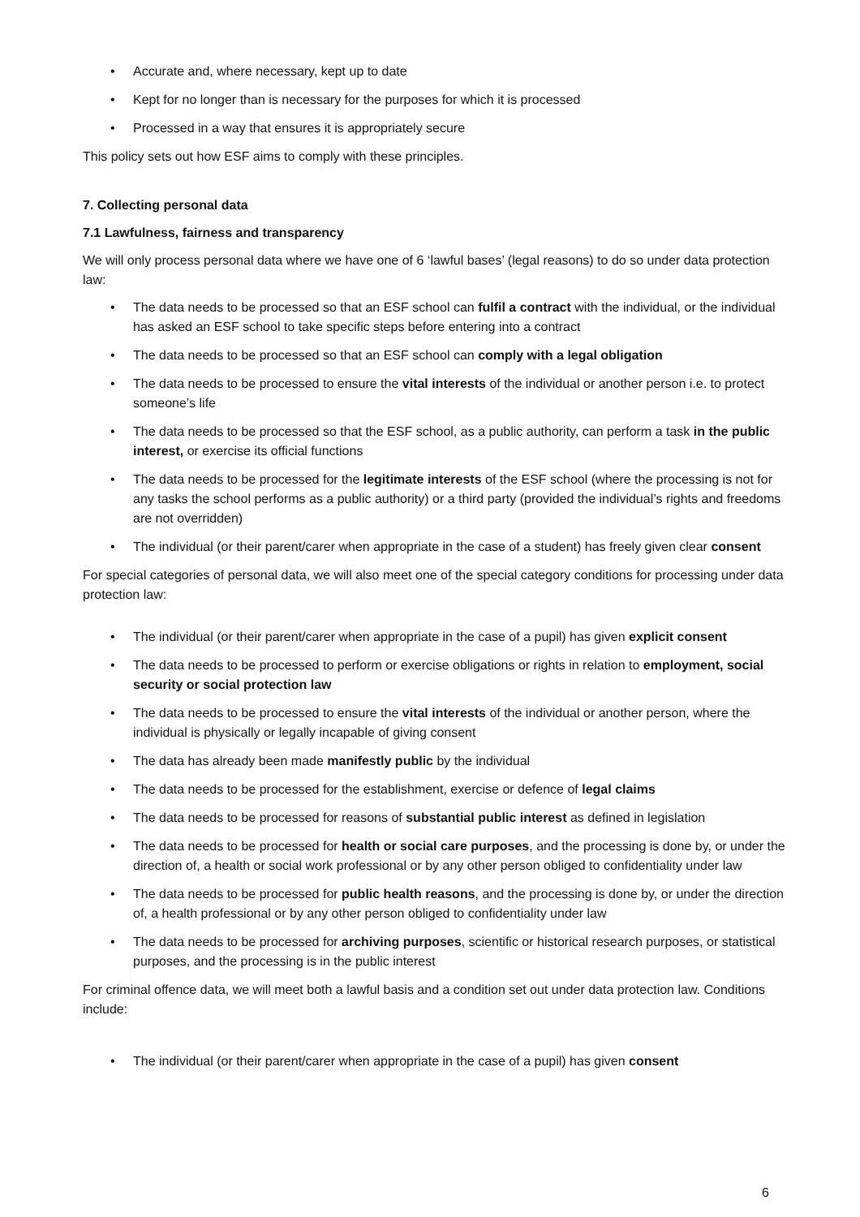Accurate and, where necessary, kept up to date
Kept for no longer than is necessary for the purposes for which it is processed
Processed in a way that ensures it is appropriately secure
This policy sets out how ESF aims to comply with these principles.
7. Collecting personal data
7.1 Lawfulness, fairness and transparency
We will only process personal data where we have one of 6 ‘lawful bases’ (legal reasons) to do so under data protection law:
The data needs to be processed so that an ESF school can fulfil a contract with the individual, or the individual has asked an ESF school to take specific steps before entering into a contract
The data needs to be processed so that an ESF school can comply with a legal obligation
The data needs to be processed to ensure the vital interests of the individual or another person i.e. to protect someone’s life
The data needs to be processed so that the ESF school, as a public authority, can perform a task in the public interest, or exercise its official functions
The data needs to be processed for the legitimate interests of the ESF school (where the processing is not for any tasks the school performs as a public authority) or a third party (provided the individual’s rights and freedoms are not overridden)
The individual (or their parent/carer when appropriate in the case of a student) has freely given clear consent
For special categories of personal data, we will also meet one of the special category conditions for processing under data protection law:
The individual (or their parent/carer when appropriate in the case of a pupil) has given explicit consent
The data needs to be processed to perform or exercise obligations or rights in relation to employment, social security or social protection law
The data needs to be processed to ensure the vital interests of the individual or another person, where the individual is physically or legally incapable of giving consent
The data has already been made manifestly public by the individual
The data needs to be processed for the establishment, exercise or defence of legal claims
The data needs to be processed for reasons of substantial public interest as defined in legislation
The data needs to be processed for health or social care purposes, and the processing is done by, or under the direction of, a health or social work professional or by any other person obliged to confidentiality under law
The data needs to be processed for public health reasons, and the processing is done by, or under the direction of, a health professional or by any other person obliged to confidentiality under law
The data needs to be processed for archiving purposes, scientific or historical research purposes, or statistical purposes, and the processing is in the public interest
For criminal offence data, we will meet both a lawful basis and a condition set out under data protection law. Conditions include:
The individual (or their parent/carer when appropriate in the case of a pupil) has given consent
6